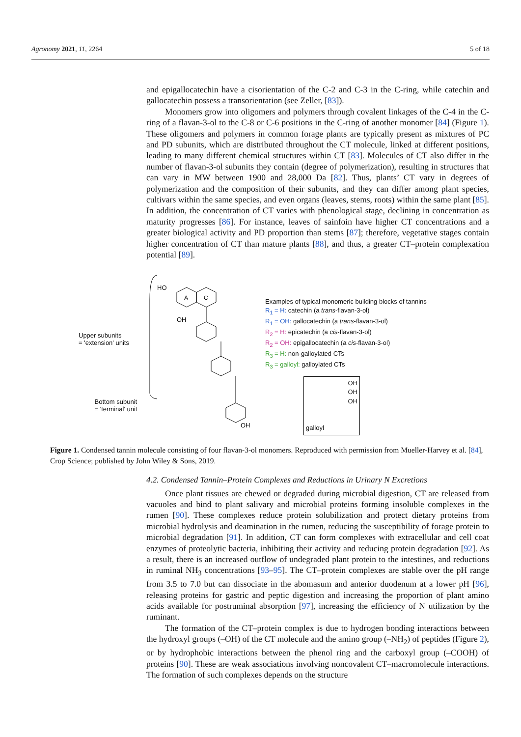Agronomy 2021, 11, 2264 5 of 18
and epigallocatechin have a cisorientation of the C-2 and C-3 in the C-ring, while catechin and gallocatechin possess a transorientation (see Zeller, [83]).
Monomers grow into oligomers and polymers through covalent linkages of the C-4 in the C-ring of a flavan-3-ol to the C-8 or C-6 positions in the C-ring of another monomer [84] (Figure 1). These oligomers and polymers in common forage plants are typically present as mixtures of PC and PD subunits, which are distributed throughout the CT molecule, linked at different positions, leading to many different chemical structures within CT [83]. Molecules of CT also differ in the number of flavan-3-ol subunits they contain (degree of polymerization), resulting in structures that can vary in MW between 1900 and 28,000 Da [82]. Thus, plants’ CT vary in degrees of polymerization and the composition of their subunits, and they can differ among plant species, cultivars within the same species, and even organs (leaves, stems, roots) within the same plant [85]. In addition, the concentration of CT varies with phenological stage, declining in concentration as maturity progresses [86]. For instance, leaves of sainfoin have higher CT concentrations and a greater biological activity and PD proportion than stems [87]; therefore, vegetative stages contain higher concentration of CT than mature plants [88], and thus, a greater CT–protein complexation potential [89].
Upper subunits
= 'extension' units
Bottom subunit
= 'terminal' unit
HO
OH
A
C
OH
Examples of typical monomeric building blocks of tannins
R<sub>1</sub> = H: catechin (a trans-flavan-3-ol)
R<sub>1</sub> = OH: gallocatechin (a trans-flavan-3-ol)
R<sub>2</sub> = H: epicatechin (a cis-flavan-3-ol)
R<sub>2</sub> = OH: epigallocatechin (a cis-flavan-3-ol)
R<sub>3</sub> = H: non-galloylated CTs
R<sub>3</sub> = galloyl: galloylated CTs
OH
OH
OH
galloyl
Figure 1. Condensed tannin molecule consisting of four flavan-3-ol monomers. Reproduced with permission from Mueller-Harvey et al. [84], Crop Science; published by John Wiley & Sons, 2019.
4.2. Condensed Tannin–Protein Complexes and Reductions in Urinary N Excretions
Once plant tissues are chewed or degraded during microbial digestion, CT are released from vacuoles and bind to plant salivary and microbial proteins forming insoluble complexes in the rumen [90]. These complexes reduce protein solubilization and protect dietary proteins from microbial hydrolysis and deamination in the rumen, reducing the susceptibility of forage protein to microbial degradation [91]. In addition, CT can form complexes with extracellular and cell coat enzymes of proteolytic bacteria, inhibiting their activity and reducing protein degradation [92]. As a result, there is an increased outflow of undegraded plant protein to the intestines, and reductions in ruminal NH<sub>3</sub> concentrations [93–95]. The CT–protein complexes are stable over the pH range from 3.5 to 7.0 but can dissociate in the abomasum and anterior duodenum at a lower pH [96], releasing proteins for gastric and peptic digestion and increasing the proportion of plant amino acids available for postruminal absorption [97], increasing the efficiency of N utilization by the ruminant.
The formation of the CT–protein complex is due to hydrogen bonding interactions between the hydroxyl groups (–OH) of the CT molecule and the amino group (–NH<sub>2</sub>) of peptides (Figure 2), or by hydrophobic interactions between the phenol ring and the carboxyl group (–COOH) of proteins [90]. These are weak associations involving noncovalent CT–macromolecule interactions. The formation of such complexes depends on the structure